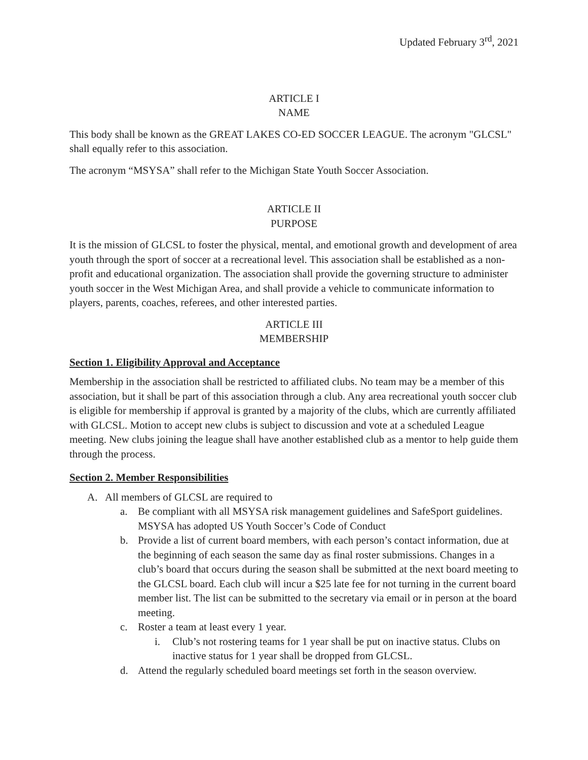Updated February 3<sup>rd</sup>, 2021
ARTICLE I
NAME
This body shall be known as the GREAT LAKES CO-ED SOCCER LEAGUE. The acronym "GLCSL" shall equally refer to this association.
The acronym “MSYSA” shall refer to the Michigan State Youth Soccer Association.
ARTICLE II
PURPOSE
It is the mission of GLCSL to foster the physical, mental, and emotional growth and development of area youth through the sport of soccer at a recreational level. This association shall be established as a non-profit and educational organization. The association shall provide the governing structure to administer youth soccer in the West Michigan Area, and shall provide a vehicle to communicate information to players, parents, coaches, referees, and other interested parties.
ARTICLE III
MEMBERSHIP
Section 1. Eligibility Approval and Acceptance
Membership in the association shall be restricted to affiliated clubs. No team may be a member of this association, but it shall be part of this association through a club. Any area recreational youth soccer club is eligible for membership if approval is granted by a majority of the clubs, which are currently affiliated with GLCSL. Motion to accept new clubs is subject to discussion and vote at a scheduled League meeting. New clubs joining the league shall have another established club as a mentor to help guide them through the process.
Section 2. Member Responsibilities
A. All members of GLCSL are required to
a. Be compliant with all MSYSA risk management guidelines and SafeSport guidelines. MSYSA has adopted US Youth Soccer’s Code of Conduct
b. Provide a list of current board members, with each person’s contact information, due at the beginning of each season the same day as final roster submissions. Changes in a club’s board that occurs during the season shall be submitted at the next board meeting to the GLCSL board. Each club will incur a $25 late fee for not turning in the current board member list. The list can be submitted to the secretary via email or in person at the board meeting.
c. Roster a team at least every 1 year.
i. Club’s not rostering teams for 1 year shall be put on inactive status. Clubs on inactive status for 1 year shall be dropped from GLCSL.
d. Attend the regularly scheduled board meetings set forth in the season overview.